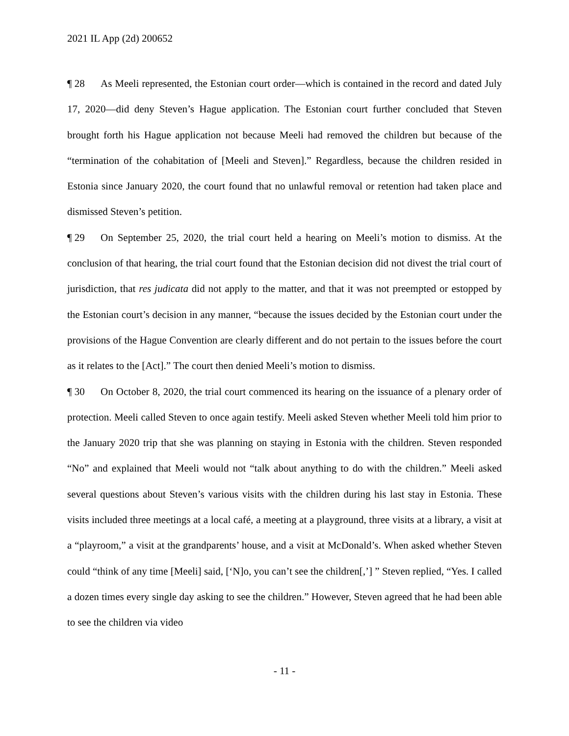2021 IL App (2d) 200652
¶ 28 As Meeli represented, the Estonian court order—which is contained in the record and dated July 17, 2020—did deny Steven’s Hague application. The Estonian court further concluded that Steven brought forth his Hague application not because Meeli had removed the children but because of the “termination of the cohabitation of [Meeli and Steven].” Regardless, because the children resided in Estonia since January 2020, the court found that no unlawful removal or retention had taken place and dismissed Steven’s petition.
¶ 29 On September 25, 2020, the trial court held a hearing on Meeli’s motion to dismiss. At the conclusion of that hearing, the trial court found that the Estonian decision did not divest the trial court of jurisdiction, that res judicata did not apply to the matter, and that it was not preempted or estopped by the Estonian court’s decision in any manner, “because the issues decided by the Estonian court under the provisions of the Hague Convention are clearly different and do not pertain to the issues before the court as it relates to the [Act].” The court then denied Meeli’s motion to dismiss.
¶ 30 On October 8, 2020, the trial court commenced its hearing on the issuance of a plenary order of protection. Meeli called Steven to once again testify. Meeli asked Steven whether Meeli told him prior to the January 2020 trip that she was planning on staying in Estonia with the children. Steven responded “No” and explained that Meeli would not “talk about anything to do with the children.” Meeli asked several questions about Steven’s various visits with the children during his last stay in Estonia. These visits included three meetings at a local café, a meeting at a playground, three visits at a library, a visit at a “playroom,” a visit at the grandparents’ house, and a visit at McDonald’s. When asked whether Steven could “think of any time [Meeli] said, [‘N]o, you can’t see the children[,’] ” Steven replied, “Yes. I called a dozen times every single day asking to see the children.” However, Steven agreed that he had been able to see the children via video
- 11 -